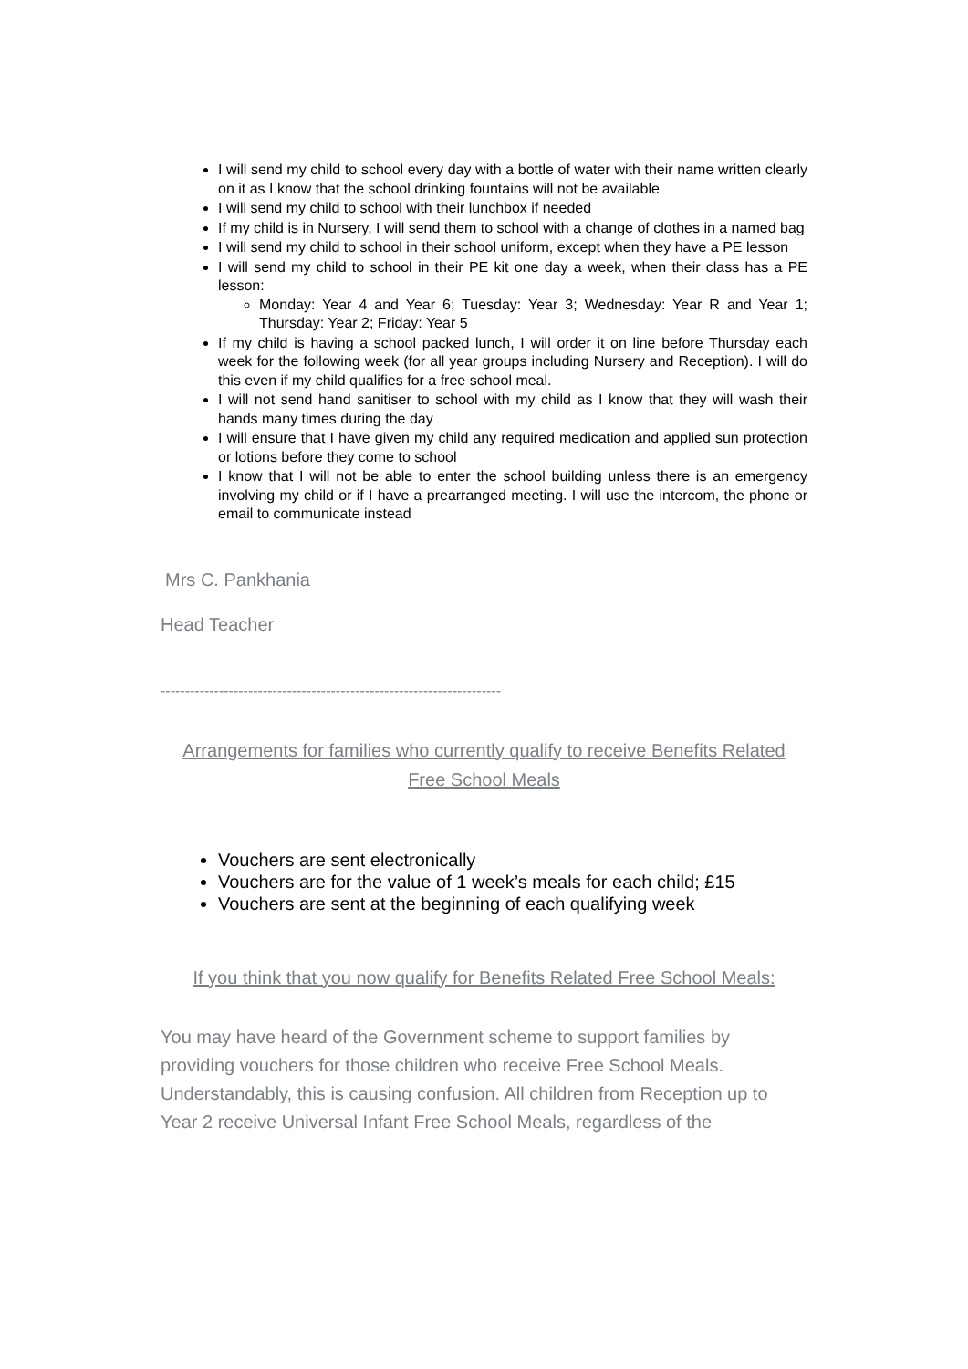I will send my child to school every day with a bottle of water with their name written clearly on it as I know that the school drinking fountains will not be available
I will send my child to school with their lunchbox if needed
If my child is in Nursery, I will send them to school with a change of clothes in a named bag
I will send my child to school in their school uniform, except when they have a PE lesson
I will send my child to school in their PE kit one day a week, when their class has a PE lesson:
Monday: Year 4 and Year 6; Tuesday: Year 3; Wednesday: Year R and Year 1; Thursday: Year 2; Friday: Year 5
If my child is having a school packed lunch, I will order it on line before Thursday each week for the following week (for all year groups including Nursery and Reception). I will do this even if my child qualifies for a free school meal.
I will not send hand sanitiser to school with my child as I know that they will wash their hands many times during the day
I will ensure that I have given my child any required medication and applied sun protection or lotions before they come to school
I know that I will not be able to enter the school building unless there is an emergency involving my child or if I have a prearranged meeting. I will use the intercom, the phone or email to communicate instead
Mrs C. Pankhania
Head Teacher
----------------------------------------------------------------------
Arrangements for families who currently qualify to receive Benefits Related
Free School Meals
Vouchers are sent electronically
Vouchers are for the value of 1 week’s meals for each child; £15
Vouchers are sent at the beginning of each qualifying week
If you think that you now qualify for Benefits Related Free School Meals:
You may have heard of the Government scheme to support families by providing vouchers for those children who receive Free School Meals. Understandably, this is causing confusion. All children from Reception up to Year 2 receive Universal Infant Free School Meals, regardless of the